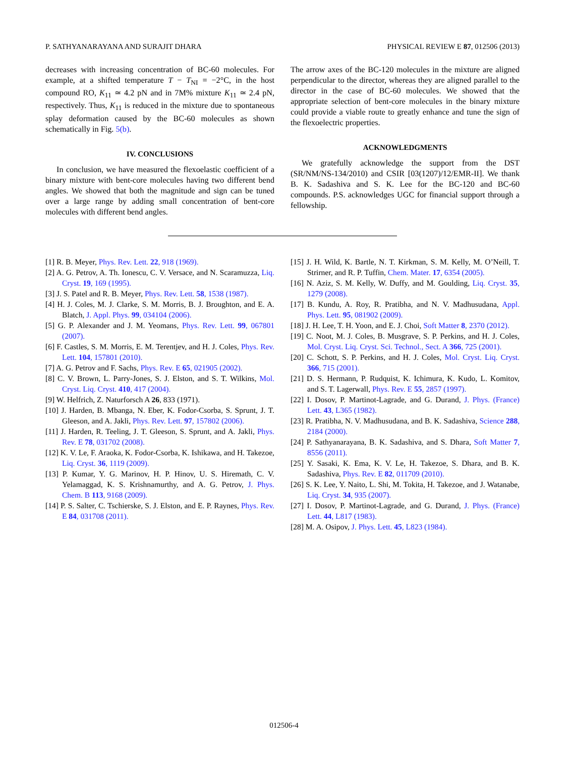P. SATHYANARAYANA AND SURAJIT DHARA PHYSICAL REVIEW E 87, 012506 (2013)
decreases with increasing concentration of BC-60 molecules. For example, at a shifted temperature T − T<sub>NI</sub> = −2°C, in the host compound RO, K<sub>11</sub> ≃ 4.2 pN and in 7M% mixture K<sub>11</sub> ≃ 2.4 pN, respectively. Thus, K<sub>11</sub> is reduced in the mixture due to spontaneous splay deformation caused by the BC-60 molecules as shown schematically in Fig. 5(b).
IV. CONCLUSIONS
In conclusion, we have measured the flexoelastic coefficient of a binary mixture with bent-core molecules having two different bend angles. We showed that both the magnitude and sign can be tuned over a large range by adding small concentration of bent-core molecules with different bend angles.
The arrow axes of the BC-120 molecules in the mixture are aligned perpendicular to the director, whereas they are aligned parallel to the director in the case of BC-60 molecules. We showed that the appropriate selection of bent-core molecules in the binary mixture could provide a viable route to greatly enhance and tune the sign of the flexoelectric properties.
ACKNOWLEDGMENTS
We gratefully acknowledge the support from the DST (SR/NM/NS-134/2010) and CSIR [03(1207)/12/EMR-II]. We thank B. K. Sadashiva and S. K. Lee for the BC-120 and BC-60 compounds. P.S. acknowledges UGC for financial support through a fellowship.
[1] R. B. Meyer, Phys. Rev. Lett. 22, 918 (1969).
[2] A. G. Petrov, A. Th. Ionescu, C. V. Versace, and N. Scaramuzza, Liq. Cryst. 19, 169 (1995).
[3] J. S. Patel and R. B. Meyer, Phys. Rev. Lett. 58, 1538 (1987).
[4] H. J. Coles, M. J. Clarke, S. M. Morris, B. J. Broughton, and E. A. Blatch, J. Appl. Phys. 99, 034104 (2006).
[5] G. P. Alexander and J. M. Yeomans, Phys. Rev. Lett. 99, 067801 (2007).
[6] F. Castles, S. M. Morris, E. M. Terentjev, and H. J. Coles, Phys. Rev. Lett. 104, 157801 (2010).
[7] A. G. Petrov and F. Sachs, Phys. Rev. E 65, 021905 (2002).
[8] C. V. Brown, L. Parry-Jones, S. J. Elston, and S. T. Wilkins, Mol. Cryst. Liq. Cryst. 410, 417 (2004).
[9] W. Helfrich, Z. Naturforsch A 26, 833 (1971).
[10] J. Harden, B. Mbanga, N. Eber, K. Fodor-Csorba, S. Sprunt, J. T. Gleeson, and A. Jakli, Phys. Rev. Lett. 97, 157802 (2006).
[11] J. Harden, R. Teeling, J. T. Gleeson, S. Sprunt, and A. Jakli, Phys. Rev. E 78, 031702 (2008).
[12] K. V. Le, F. Araoka, K. Fodor-Csorba, K. Ishikawa, and H. Takezoe, Liq. Cryst. 36, 1119 (2009).
[13] P. Kumar, Y. G. Marinov, H. P. Hinov, U. S. Hiremath, C. V. Yelamaggad, K. S. Krishnamurthy, and A. G. Petrov, J. Phys. Chem. B 113, 9168 (2009).
[14] P. S. Salter, C. Tschierske, S. J. Elston, and E. P. Raynes, Phys. Rev. E 84, 031708 (2011).
[15] J. H. Wild, K. Bartle, N. T. Kirkman, S. M. Kelly, M. O’Neill, T. Strirner, and R. P. Tuffin, Chem. Mater. 17, 6354 (2005).
[16] N. Aziz, S. M. Kelly, W. Duffy, and M. Goulding, Liq. Cryst. 35, 1279 (2008).
[17] B. Kundu, A. Roy, R. Pratibha, and N. V. Madhusudana, Appl. Phys. Lett. 95, 081902 (2009).
[18] J. H. Lee, T. H. Yoon, and E. J. Choi, Soft Matter 8, 2370 (2012).
[19] C. Noot, M. J. Coles, B. Musgrave, S. P. Perkins, and H. J. Coles, Mol. Cryst. Liq. Cryst. Sci. Technol., Sect. A 366, 725 (2001).
[20] C. Schott, S. P. Perkins, and H. J. Coles, Mol. Cryst. Liq. Cryst. 366, 715 (2001).
[21] D. S. Hermann, P. Rudquist, K. Ichimura, K. Kudo, L. Komitov, and S. T. Lagerwall, Phys. Rev. E 55, 2857 (1997).
[22] I. Dosov, P. Martinot-Lagrade, and G. Durand, J. Phys. (France) Lett. 43, L365 (1982).
[23] R. Pratibha, N. V. Madhusudana, and B. K. Sadashiva, Science 288, 2184 (2000).
[24] P. Sathyanarayana, B. K. Sadashiva, and S. Dhara, Soft Matter 7, 8556 (2011).
[25] Y. Sasaki, K. Ema, K. V. Le, H. Takezoe, S. Dhara, and B. K. Sadashiva, Phys. Rev. E 82, 011709 (2010).
[26] S. K. Lee, Y. Naito, L. Shi, M. Tokita, H. Takezoe, and J. Watanabe, Liq. Cryst. 34, 935 (2007).
[27] I. Dosov, P. Martinot-Lagrade, and G. Durand, J. Phys. (France) Lett. 44, L817 (1983).
[28] M. A. Osipov, J. Phys. Lett. 45, L823 (1984).
012506-4